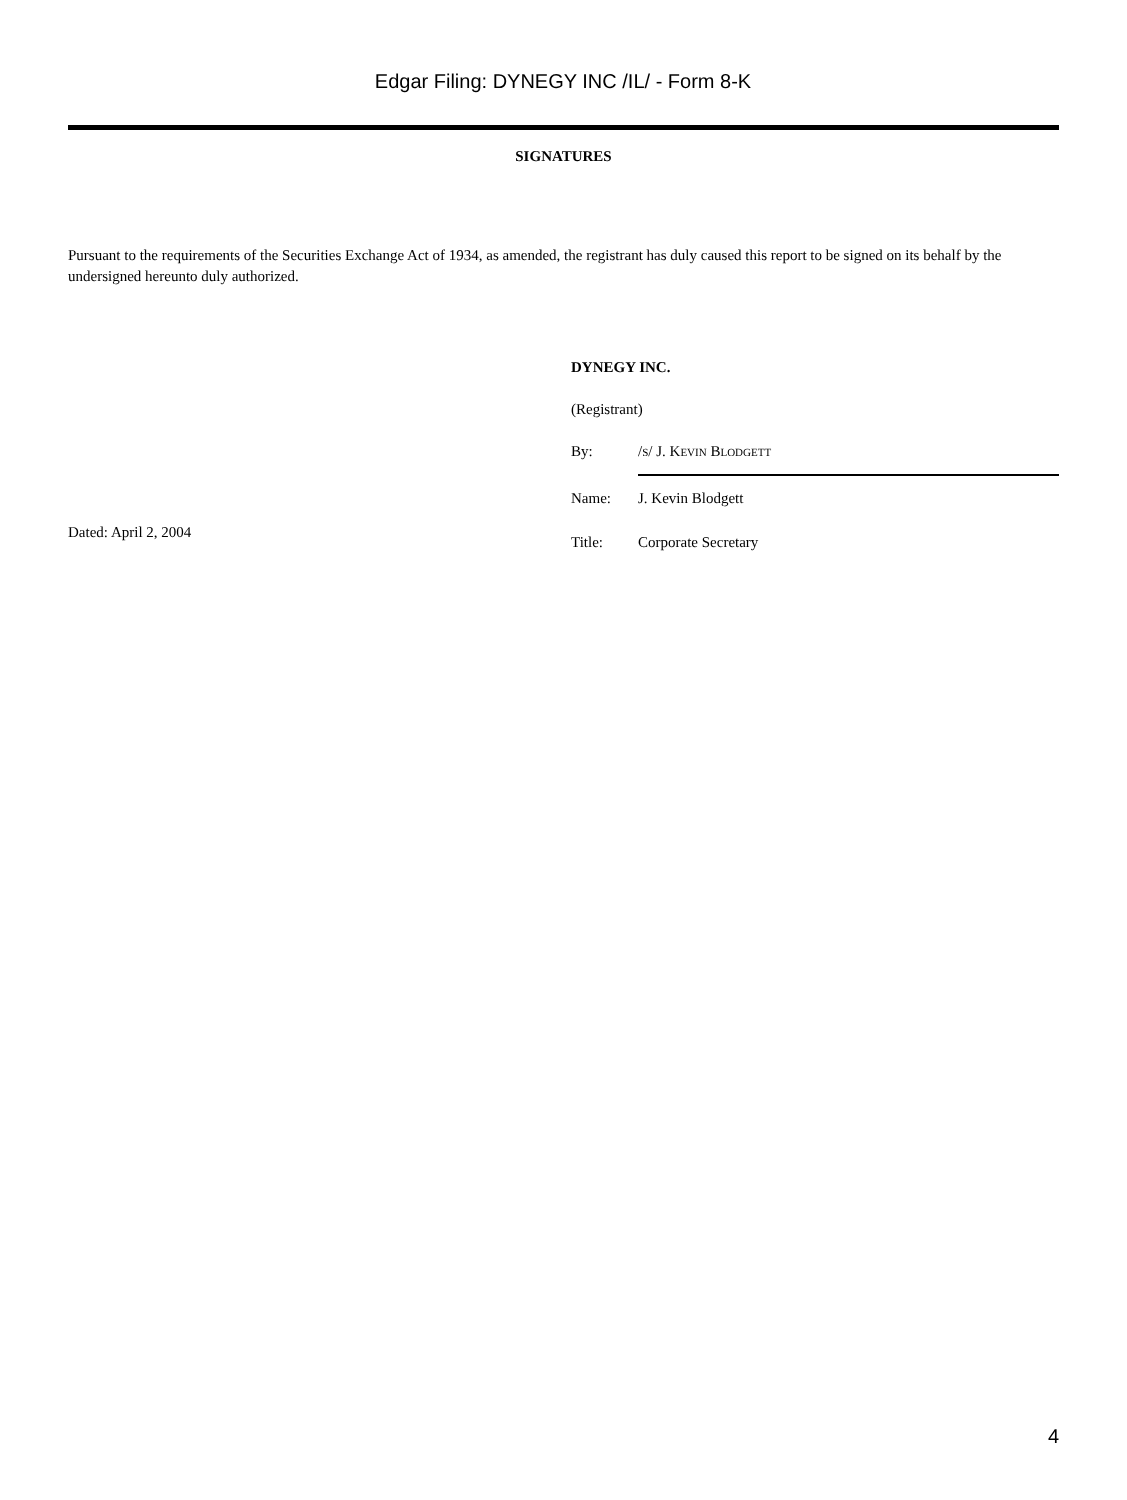Edgar Filing: DYNEGY INC /IL/ - Form 8-K
SIGNATURES
Pursuant to the requirements of the Securities Exchange Act of 1934, as amended, the registrant has duly caused this report to be signed on its behalf by the undersigned hereunto duly authorized.
Dated: April 2, 2004
DYNEGY INC.
(Registrant)
By: /S/ J. KEVIN BLODGETT
Name: J. Kevin Blodgett
Title: Corporate Secretary
4